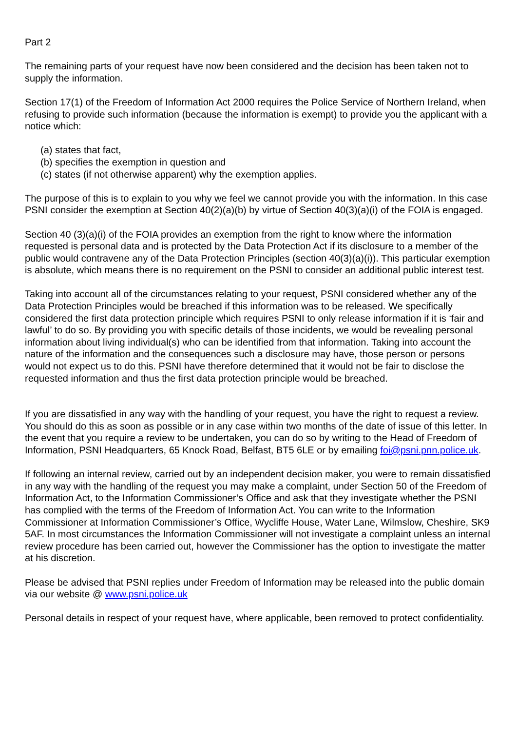Part 2
The remaining parts of your request have now been considered and the decision has been taken not to supply the information.
Section 17(1) of the Freedom of Information Act 2000 requires the Police Service of Northern Ireland, when refusing to provide such information (because the information is exempt) to provide you the applicant with a notice which:
(a) states that fact,
(b) specifies the exemption in question and
(c) states (if not otherwise apparent) why the exemption applies.
The purpose of this is to explain to you why we feel we cannot provide you with the information. In this case PSNI consider the exemption at Section 40(2)(a)(b) by virtue of Section 40(3)(a)(i) of the FOIA is engaged.
Section 40 (3)(a)(i) of the FOIA provides an exemption from the right to know where the information requested is personal data and is protected by the Data Protection Act if its disclosure to a member of the public would contravene any of the Data Protection Principles (section 40(3)(a)(i)). This particular exemption is absolute, which means there is no requirement on the PSNI to consider an additional public interest test.
Taking into account all of the circumstances relating to your request, PSNI considered whether any of the Data Protection Principles would be breached if this information was to be released. We specifically considered the first data protection principle which requires PSNI to only release information if it is ‘fair and lawful’ to do so. By providing you with specific details of those incidents, we would be revealing personal information about living individual(s) who can be identified from that information. Taking into account the nature of the information and the consequences such a disclosure may have, those person or persons would not expect us to do this. PSNI have therefore determined that it would not be fair to disclose the requested information and thus the first data protection principle would be breached.
If you are dissatisfied in any way with the handling of your request, you have the right to request a review. You should do this as soon as possible or in any case within two months of the date of issue of this letter. In the event that you require a review to be undertaken, you can do so by writing to the Head of Freedom of Information, PSNI Headquarters, 65 Knock Road, Belfast, BT5 6LE or by emailing foi@psni.pnn.police.uk.
If following an internal review, carried out by an independent decision maker, you were to remain dissatisfied in any way with the handling of the request you may make a complaint, under Section 50 of the Freedom of Information Act, to the Information Commissioner’s Office and ask that they investigate whether the PSNI has complied with the terms of the Freedom of Information Act. You can write to the Information Commissioner at Information Commissioner’s Office, Wycliffe House, Water Lane, Wilmslow, Cheshire, SK9 5AF. In most circumstances the Information Commissioner will not investigate a complaint unless an internal review procedure has been carried out, however the Commissioner has the option to investigate the matter at his discretion.
Please be advised that PSNI replies under Freedom of Information may be released into the public domain via our website @ www.psni.police.uk
Personal details in respect of your request have, where applicable, been removed to protect confidentiality.